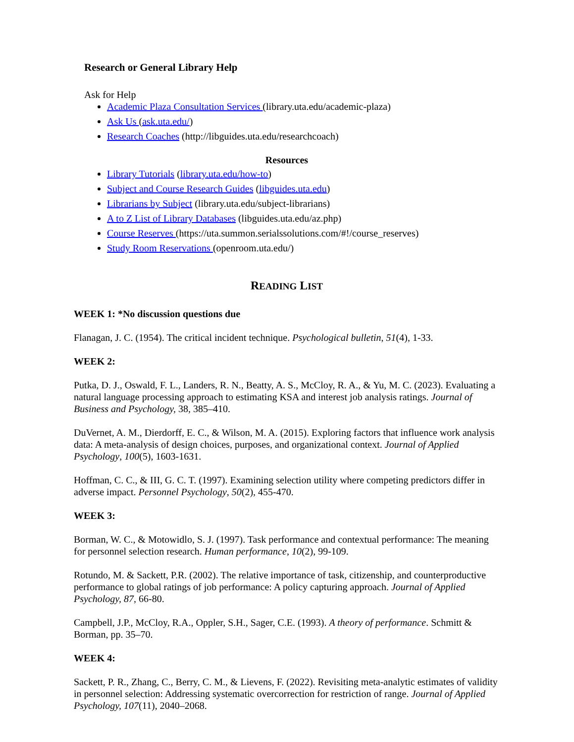Research or General Library Help
Ask for Help
Academic Plaza Consultation Services (library.uta.edu/academic-plaza)
Ask Us (ask.uta.edu/)
Research Coaches (http://libguides.uta.edu/researchcoach)
Resources
Library Tutorials (library.uta.edu/how-to)
Subject and Course Research Guides (libguides.uta.edu)
Librarians by Subject (library.uta.edu/subject-librarians)
A to Z List of Library Databases (libguides.uta.edu/az.php)
Course Reserves (https://uta.summon.serialssolutions.com/#!/course_reserves)
Study Room Reservations (openroom.uta.edu/)
READING LIST
WEEK 1: *No discussion questions due
Flanagan, J. C. (1954). The critical incident technique. Psychological bulletin, 51(4), 1-33.
WEEK 2:
Putka, D. J., Oswald, F. L., Landers, R. N., Beatty, A. S., McCloy, R. A., & Yu, M. C. (2023). Evaluating a natural language processing approach to estimating KSA and interest job analysis ratings. Journal of Business and Psychology, 38, 385–410.
DuVernet, A. M., Dierdorff, E. C., & Wilson, M. A. (2015). Exploring factors that influence work analysis data: A meta-analysis of design choices, purposes, and organizational context. Journal of Applied Psychology, 100(5), 1603-1631.
Hoffman, C. C., & III, G. C. T. (1997). Examining selection utility where competing predictors differ in adverse impact. Personnel Psychology, 50(2), 455-470.
WEEK 3:
Borman, W. C., & Motowidlo, S. J. (1997). Task performance and contextual performance: The meaning for personnel selection research. Human performance, 10(2), 99-109.
Rotundo, M. & Sackett, P.R. (2002). The relative importance of task, citizenship, and counterproductive performance to global ratings of job performance: A policy capturing approach. Journal of Applied Psychology, 87, 66-80.
Campbell, J.P., McCloy, R.A., Oppler, S.H., Sager, C.E. (1993). A theory of performance. Schmitt & Borman, pp. 35–70.
WEEK 4:
Sackett, P. R., Zhang, C., Berry, C. M., & Lievens, F. (2022). Revisiting meta-analytic estimates of validity in personnel selection: Addressing systematic overcorrection for restriction of range. Journal of Applied Psychology, 107(11), 2040–2068.